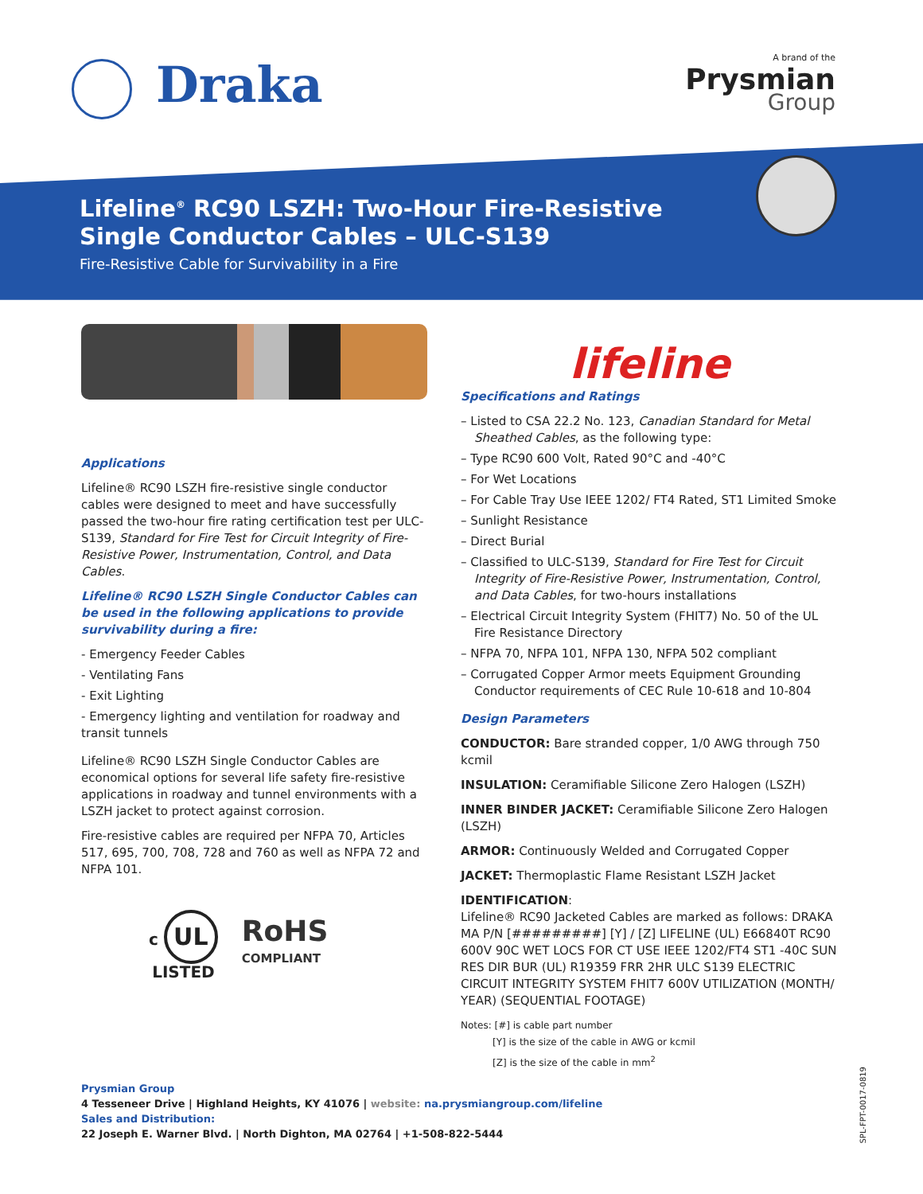Draka A brand of the
Prysmian
Group
Lifeline<sup>®</sup> RC90 LSZH: Two-Hour Fire-Resistive
Single Conductor Cables – ULC-S139
Fire-Resistive Cable for Survivability in a Fire
Applications
Lifeline® RC90 LSZH fire-resistive single conductor cables were designed to meet and have successfully passed the two-hour fire rating certification test per ULC-S139, Standard for Fire Test for Circuit Integrity of Fire-Resistive Power, Instrumentation, Control, and Data Cables.
Lifeline® RC90 LSZH Single Conductor Cables can be used in the following applications to provide survivability during a fire:
- Emergency Feeder Cables
- Ventilating Fans
- Exit Lighting
- Emergency lighting and ventilation for roadway and transit tunnels
Lifeline® RC90 LSZH Single Conductor Cables are economical options for several life safety fire-resistive applications in roadway and tunnel environments with a LSZH jacket to protect against corrosion.
Fire-resistive cables are required per NFPA 70, Articles 517, 695, 700, 708, 728 and 760 as well as NFPA 72 and NFPA 101.
c UL
LISTED
RoHS
COMPLIANT
lifeline
Specifications and Ratings
– Listed to CSA 22.2 No. 123, Canadian Standard for Metal Sheathed Cables, as the following type:
– Type RC90 600 Volt, Rated 90°C and -40°C
– For Wet Locations
– For Cable Tray Use IEEE 1202/ FT4 Rated, ST1 Limited Smoke
– Sunlight Resistance
– Direct Burial
– Classified to ULC-S139, Standard for Fire Test for Circuit Integrity of Fire-Resistive Power, Instrumentation, Control, and Data Cables, for two-hours installations
– Electrical Circuit Integrity System (FHIT7) No. 50 of the UL Fire Resistance Directory
– NFPA 70, NFPA 101, NFPA 130, NFPA 502 compliant
– Corrugated Copper Armor meets Equipment Grounding Conductor requirements of CEC Rule 10-618 and 10-804
Design Parameters
CONDUCTOR: Bare stranded copper, 1/0 AWG through 750 kcmil
INSULATION: Ceramifiable Silicone Zero Halogen (LSZH)
INNER BINDER JACKET: Ceramifiable Silicone Zero Halogen (LSZH)
ARMOR: Continuously Welded and Corrugated Copper
JACKET: Thermoplastic Flame Resistant LSZH Jacket
IDENTIFICATION:
Lifeline® RC90 Jacketed Cables are marked as follows: DRAKA MA P/N [#########] [Y] / [Z] LIFELINE (UL) E66840T RC90 600V 90C WET LOCS FOR CT USE IEEE 1202/FT4 ST1 -40C SUN RES DIR BUR (UL) R19359 FRR 2HR ULC S139 ELECTRIC CIRCUIT INTEGRITY SYSTEM FHIT7 600V UTILIZATION (MONTH/ YEAR) (SEQUENTIAL FOOTAGE)
Notes: [#] is cable part number
[Y] is the size of the cable in AWG or kcmil
[Z] is the size of the cable in mm<sup>2</sup>
Prysmian Group
4 Tesseneer Drive | Highland Heights, KY 41076 | website: na.prysmiangroup.com/lifeline
Sales and Distribution:
22 Joseph E. Warner Blvd. | North Dighton, MA 02764 | +1-508-822-5444
SPL-FPT-0017-0819